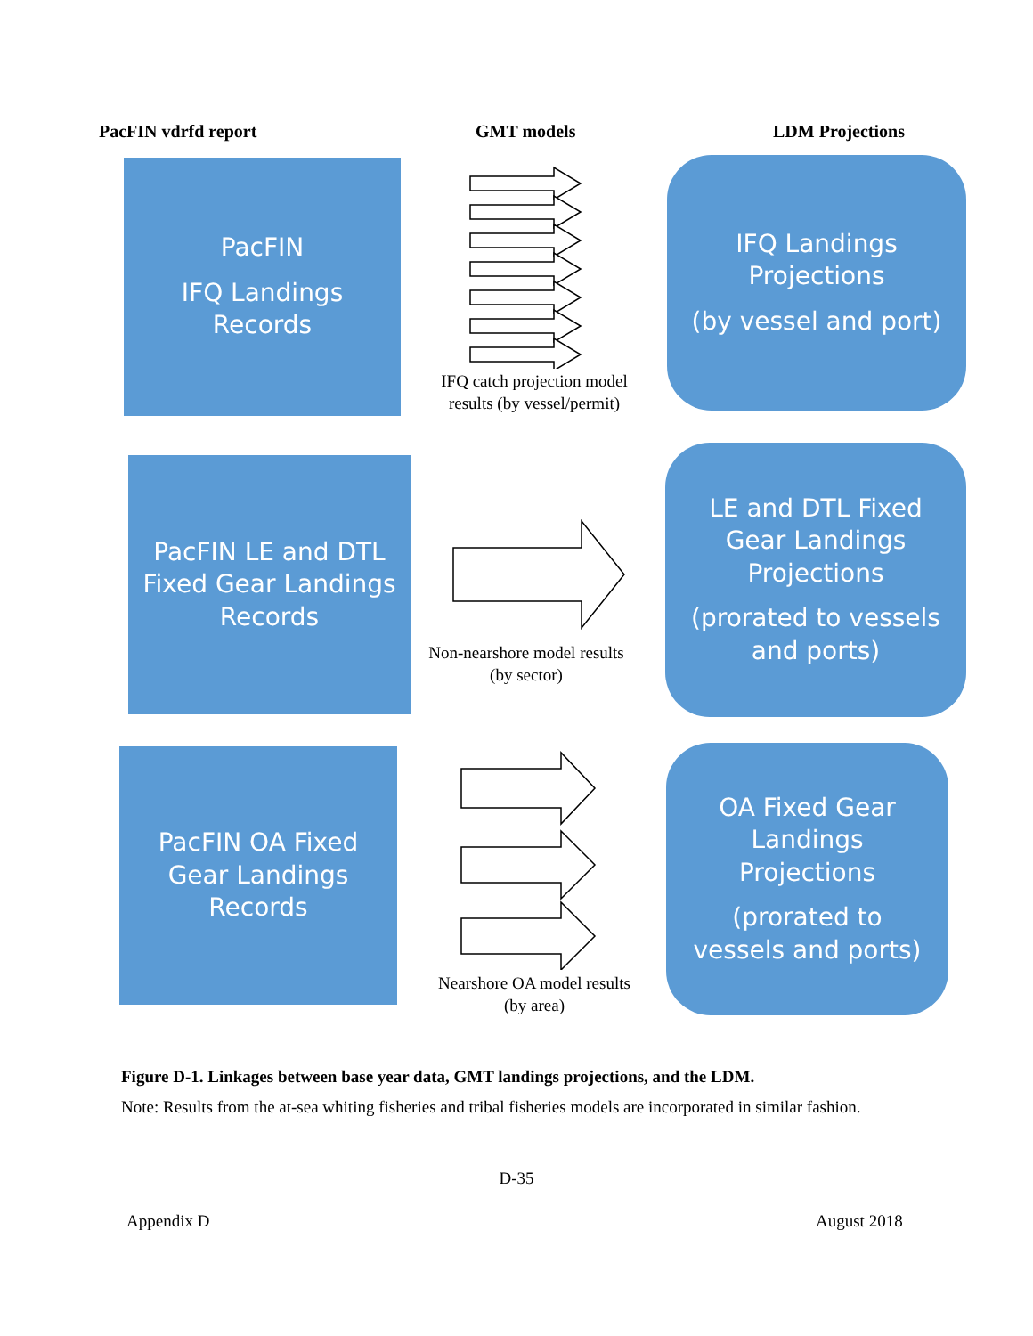PacFIN vdrfd report GMT models LDM Projections
PacFIN
IFQ Landings
Records
IFQ catch projection model results (by vessel/permit)
IFQ Landings
Projections
(by vessel and port)
PacFIN LE and DTL
Fixed Gear Landings
Records
Non-nearshore model results (by sector)
LE and DTL Fixed
Gear Landings
Projections
(prorated to vessels
and ports)
PacFIN OA Fixed
Gear Landings
Records
Nearshore OA model results (by area)
OA Fixed Gear
Landings
Projections
(prorated to
vessels and ports)
Figure D-1. Linkages between base year data, GMT landings projections, and the LDM.
Note: Results from the at-sea whiting fisheries and tribal fisheries models are incorporated in similar fashion.
D-35
Appendix D August 2018